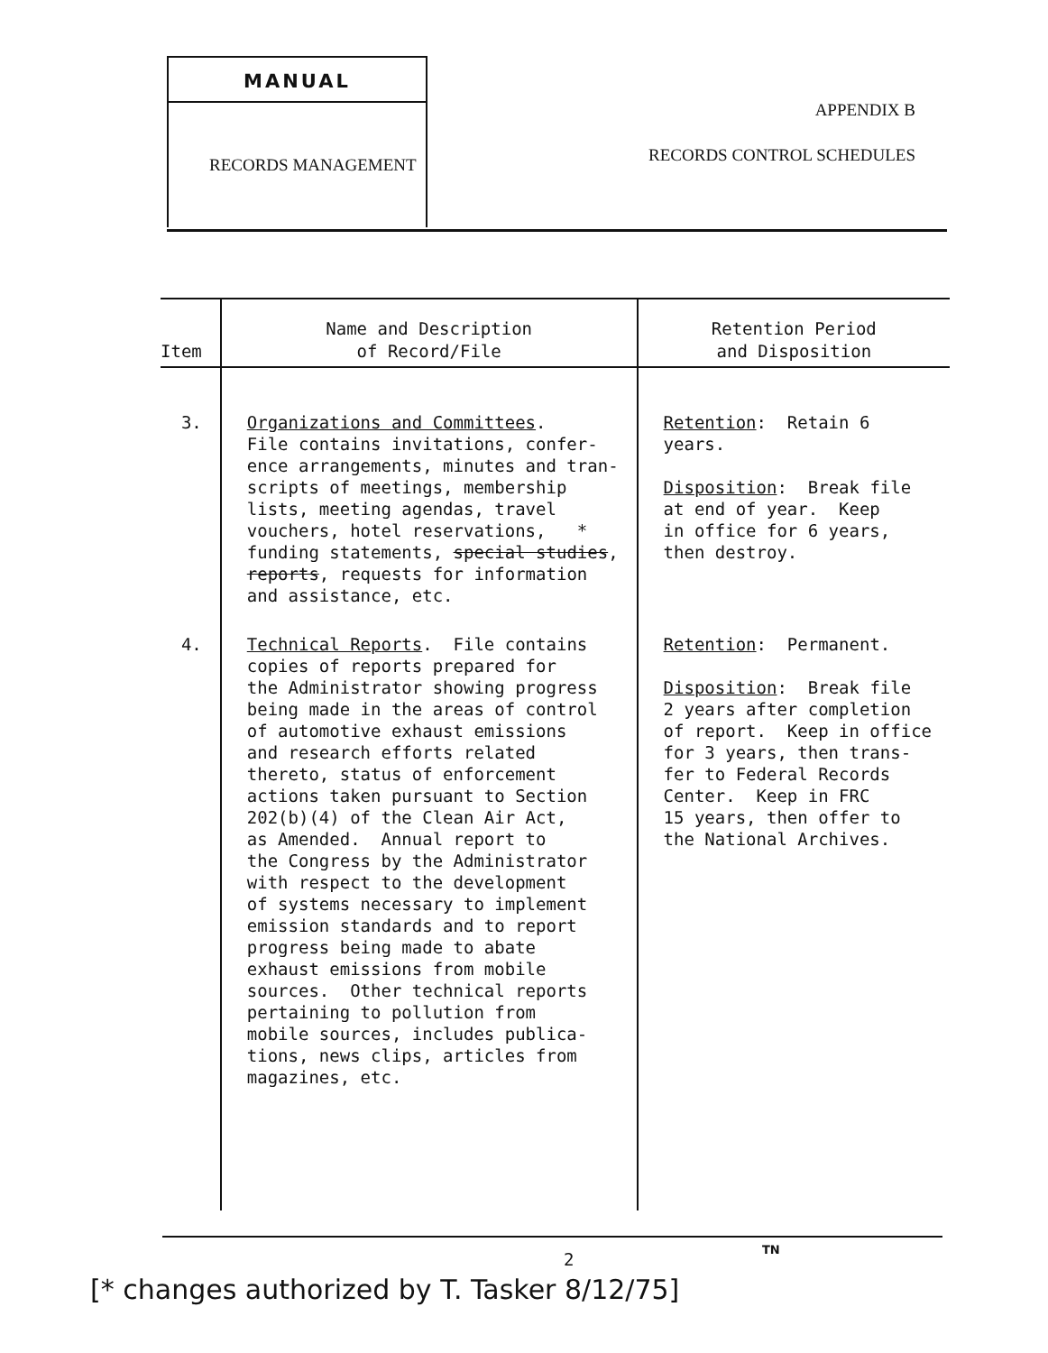MANUAL
RECORDS MANAGEMENT
APPENDIX B
RECORDS CONTROL SCHEDULES
| Item | Name and Description of Record/File | Retention Period and Disposition |
| --- | --- | --- |
| 3. | Organizations and Committees . File contains invitations, confer- ence arrangements, minutes and tran- scripts of meetings, membership lists, meeting agendas, travel vouchers, hotel reservations, * funding statements, special studies , reports , requests for information and assistance, etc. | Retention : Retain 6 years. Disposition : Break file at end of year. Keep in office for 6 years, then destroy. |
| 4. | Technical Reports . File contains copies of reports prepared for the Administrator showing progress being made in the areas of control of automotive exhaust emissions and research efforts related thereto, status of enforcement actions taken pursuant to Section 202(b)(4) of the Clean Air Act, as Amended. Annual report to the Congress by the Administrator with respect to the development of systems necessary to implement emission standards and to report progress being made to abate exhaust emissions from mobile sources. Other technical reports pertaining to pollution from mobile sources, includes publica- tions, news clips, articles from magazines, etc. | Retention : Permanent. Disposition : Break file 2 years after completion of report. Keep in office for 3 years, then trans- fer to Federal Records Center. Keep in FRC 15 years, then offer to the National Archives. |
2 TN
[* changes authorized by T. Tasker 8/12/75]